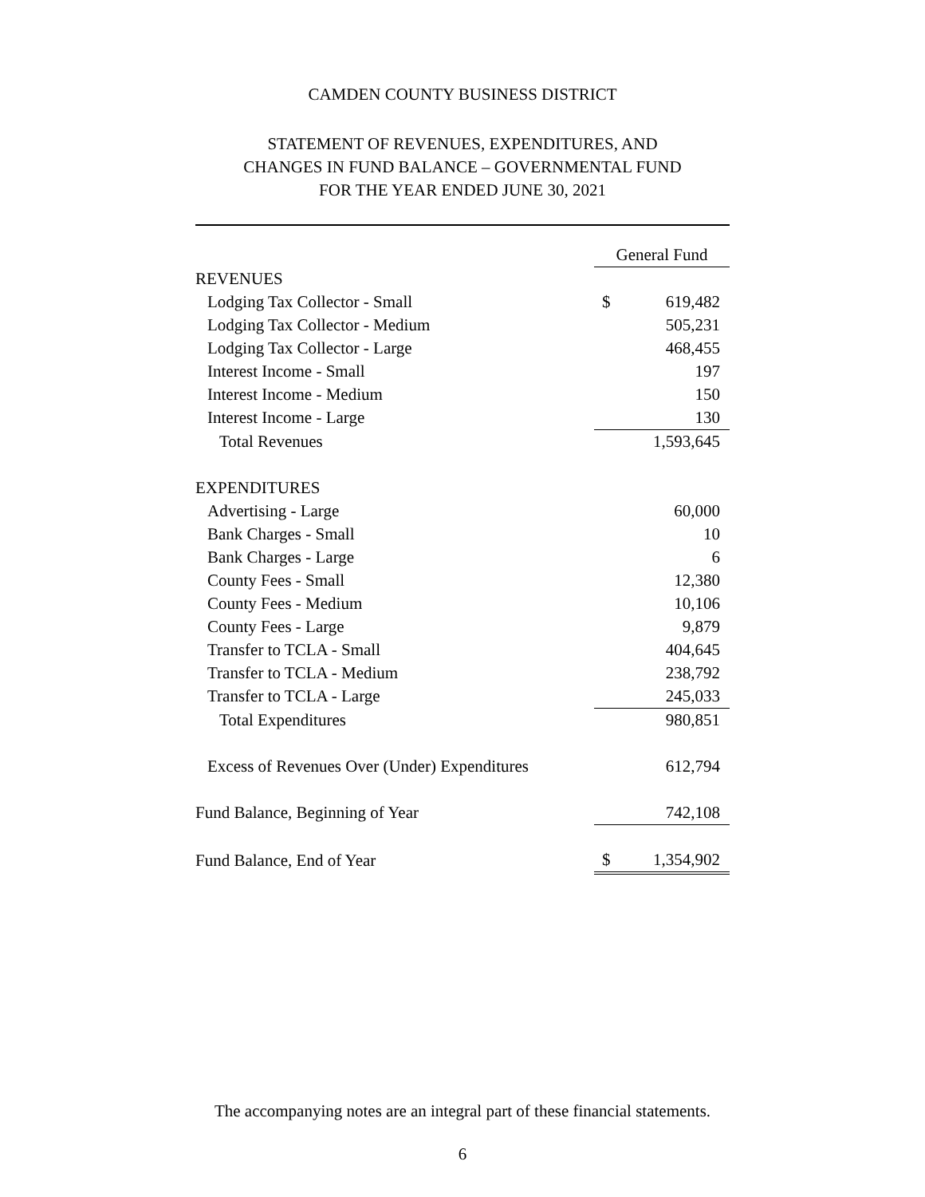CAMDEN COUNTY BUSINESS DISTRICT
STATEMENT OF REVENUES, EXPENDITURES, AND
CHANGES IN FUND BALANCE – GOVERNMENTAL FUND
FOR THE YEAR ENDED JUNE 30, 2021
| | General Fund | |
| REVENUES | | |
| Lodging Tax Collector - Small | $ | 619,482 |
| Lodging Tax Collector - Medium | | 505,231 |
| Lodging Tax Collector - Large | | 468,455 |
| Interest Income - Small | | 197 |
| Interest Income - Medium | | 150 |
| Interest Income - Large | | 130 |
| Total Revenues | | 1,593,645 |
| EXPENDITURES | | |
| Advertising - Large | | 60,000 |
| Bank Charges - Small | | 10 |
| Bank Charges - Large | | 6 |
| County Fees - Small | | 12,380 |
| County Fees - Medium | | 10,106 |
| County Fees - Large | | 9,879 |
| Transfer to TCLA - Small | | 404,645 |
| Transfer to TCLA - Medium | | 238,792 |
| Transfer to TCLA - Large | | 245,033 |
| Total Expenditures | | 980,851 |
| Excess of Revenues Over (Under) Expenditures | | 612,794 |
| Fund Balance, Beginning of Year | | 742,108 |
| Fund Balance, End of Year | $ | 1,354,902 |
The accompanying notes are an integral part of these financial statements.
6